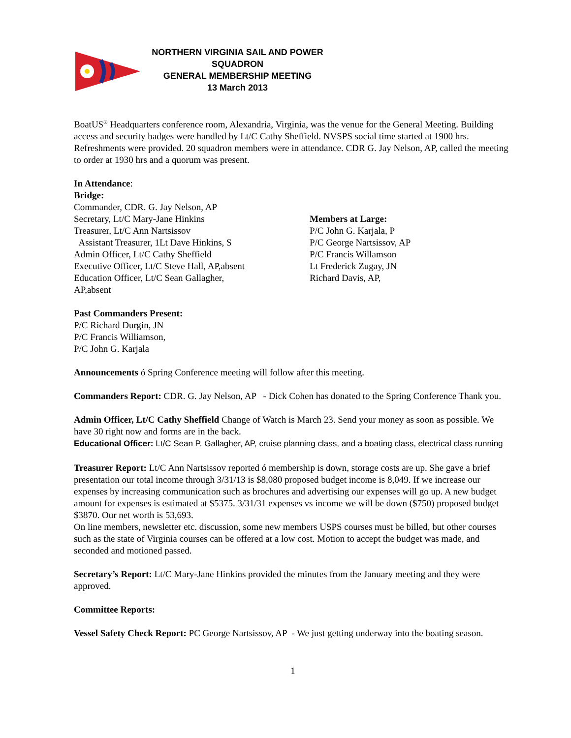NORTHERN VIRGINIA SAIL AND POWER SQUADRON
GENERAL MEMBERSHIP MEETING
13 March 2013
BoatUS<sup>®</sup> Headquarters conference room, Alexandria, Virginia, was the venue for the General Meeting. Building access and security badges were handled by Lt/C Cathy Sheffield. NVSPS social time started at 1900 hrs. Refreshments were provided. 20 squadron members were in attendance. CDR G. Jay Nelson, AP, called the meeting to order at 1930 hrs and a quorum was present.
In Attendance:
Bridge:
Commander, CDR. G. Jay Nelson, AP
Secretary, Lt/C Mary-Jane Hinkins
Treasurer, Lt/C Ann Nartsissov
Assistant Treasurer, 1Lt Dave Hinkins, S
Admin Officer, Lt/C Cathy Sheffield
Executive Officer, Lt/C Steve Hall, AP,absent
Education Officer, Lt/C Sean Gallagher,
AP,absent
Members at Large:
P/C John G. Karjala, P
P/C George Nartsissov, AP
P/C Francis Willamson
Lt Frederick Zugay, JN
Richard Davis, AP,
Past Commanders Present:
P/C Richard Durgin, JN
P/C Francis Williamson,
P/C John G. Karjala
Announcements ó Spring Conference meeting will follow after this meeting.
Commanders Report: CDR. G. Jay Nelson, AP - Dick Cohen has donated to the Spring Conference Thank you.
Admin Officer, Lt/C Cathy Sheffield Change of Watch is March 23. Send your money as soon as possible. We have 30 right now and forms are in the back.
Educational Officer: Lt/C Sean P. Gallagher, AP, cruise planning class, and a boating class, electrical class running
Treasurer Report: Lt/C Ann Nartsissov reported ó membership is down, storage costs are up. She gave a brief presentation our total income through 3/31/13 is $8,080 proposed budget income is 8,049. If we increase our expenses by increasing communication such as brochures and advertising our expenses will go up. A new budget amount for expenses is estimated at $5375. 3/31/31 expenses vs income we will be down ($750) proposed budget $3870. Our net worth is 53,693.
On line members, newsletter etc. discussion, some new members USPS courses must be billed, but other courses such as the state of Virginia courses can be offered at a low cost. Motion to accept the budget was made, and seconded and motioned passed.
Secretary’s Report: Lt/C Mary-Jane Hinkins provided the minutes from the January meeting and they were approved.
Committee Reports:
Vessel Safety Check Report: PC George Nartsissov, AP - We just getting underway into the boating season.
1